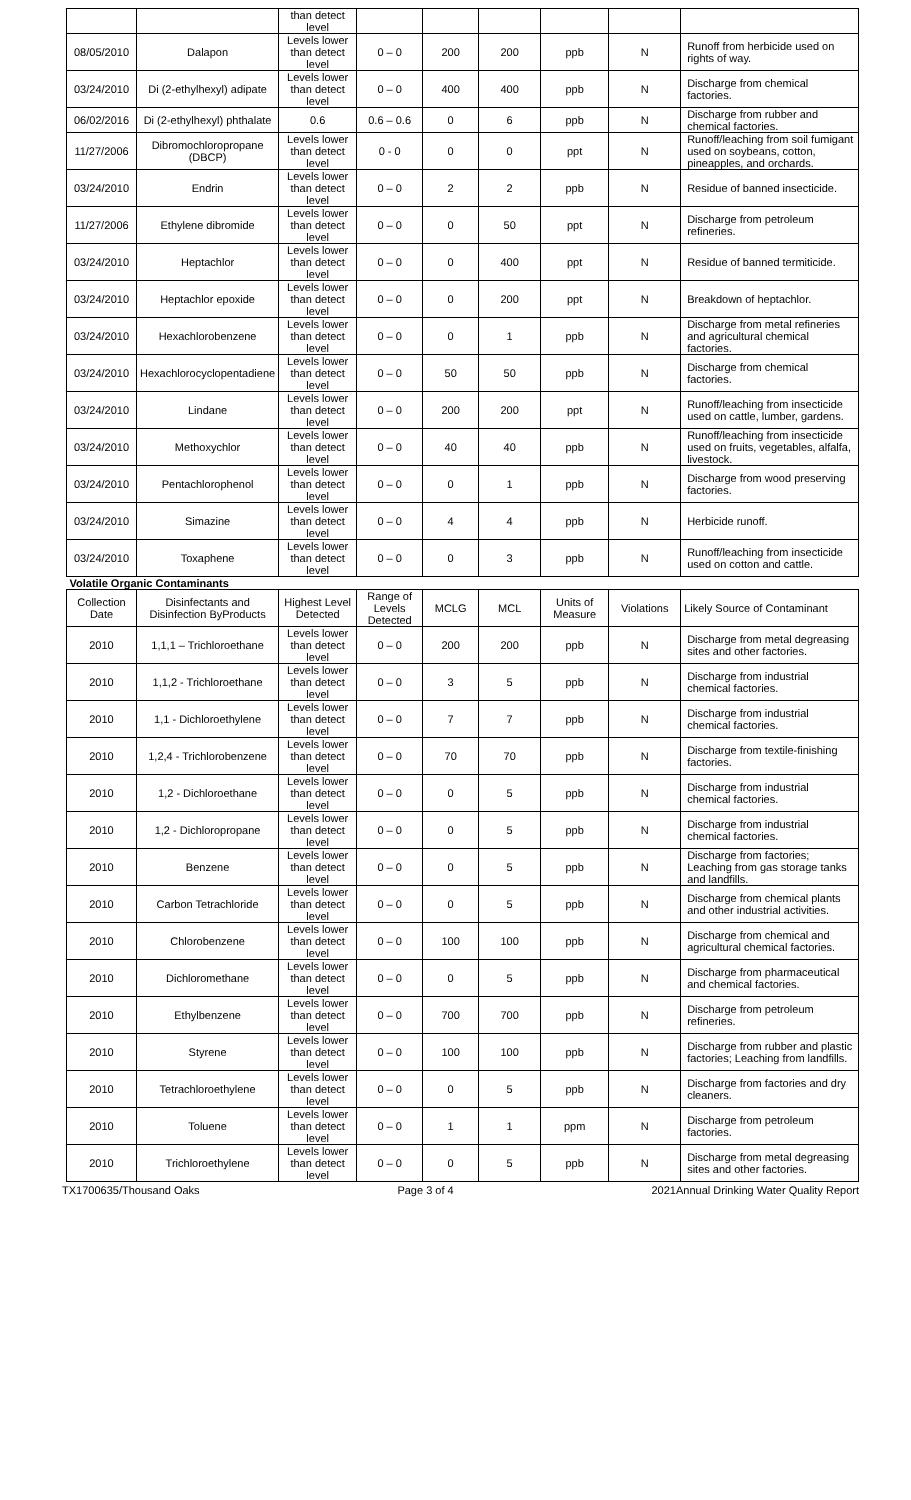| | | than detect level | | | | | | |
| 08/05/2010 | Dalapon | Levels lower than detect level | 0 – 0 | 200 | 200 | ppb | N | Runoff from herbicide used on rights of way. |
| 03/24/2010 | Di (2-ethylhexyl) adipate | Levels lower than detect level | 0 – 0 | 400 | 400 | ppb | N | Discharge from chemical factories. |
| 06/02/2016 | Di (2-ethylhexyl) phthalate | 0.6 | 0.6 – 0.6 | 0 | 6 | ppb | N | Discharge from rubber and chemical factories. |
| 11/27/2006 | Dibromochloropropane (DBCP) | Levels lower than detect level | 0 - 0 | 0 | 0 | ppt | N | Runoff/leaching from soil fumigant used on soybeans, cotton, pineapples, and orchards. |
| 03/24/2010 | Endrin | Levels lower than detect level | 0 – 0 | 2 | 2 | ppb | N | Residue of banned insecticide. |
| 11/27/2006 | Ethylene dibromide | Levels lower than detect level | 0 – 0 | 0 | 50 | ppt | N | Discharge from petroleum refineries. |
| 03/24/2010 | Heptachlor | Levels lower than detect level | 0 – 0 | 0 | 400 | ppt | N | Residue of banned termiticide. |
| 03/24/2010 | Heptachlor epoxide | Levels lower than detect level | 0 – 0 | 0 | 200 | ppt | N | Breakdown of heptachlor. |
| 03/24/2010 | Hexachlorobenzene | Levels lower than detect level | 0 – 0 | 0 | 1 | ppb | N | Discharge from metal refineries and agricultural chemical factories. |
| 03/24/2010 | Hexachlorocyclopentadiene | Levels lower than detect level | 0 – 0 | 50 | 50 | ppb | N | Discharge from chemical factories. |
| 03/24/2010 | Lindane | Levels lower than detect level | 0 – 0 | 200 | 200 | ppt | N | Runoff/leaching from insecticide used on cattle, lumber, gardens. |
| 03/24/2010 | Methoxychlor | Levels lower than detect level | 0 – 0 | 40 | 40 | ppb | N | Runoff/leaching from insecticide used on fruits, vegetables, alfalfa, livestock. |
| 03/24/2010 | Pentachlorophenol | Levels lower than detect level | 0 – 0 | 0 | 1 | ppb | N | Discharge from wood preserving factories. |
| 03/24/2010 | Simazine | Levels lower than detect level | 0 – 0 | 4 | 4 | ppb | N | Herbicide runoff. |
| 03/24/2010 | Toxaphene | Levels lower than detect level | 0 – 0 | 0 | 3 | ppb | N | Runoff/leaching from insecticide used on cotton and cattle. |
| Volatile Organic Contaminants | | | | | | | | |
| Collection Date | Disinfectants and Disinfection ByProducts | Highest Level Detected | Range of Levels Detected | MCLG | MCL | Units of Measure | Violations | Likely Source of Contaminant |
| 2010 | 1,1,1 – Trichloroethane | Levels lower than detect level | 0 – 0 | 200 | 200 | ppb | N | Discharge from metal degreasing sites and other factories. |
| 2010 | 1,1,2 - Trichloroethane | Levels lower than detect level | 0 – 0 | 3 | 5 | ppb | N | Discharge from industrial chemical factories. |
| 2010 | 1,1 - Dichloroethylene | Levels lower than detect level | 0 – 0 | 7 | 7 | ppb | N | Discharge from industrial chemical factories. |
| 2010 | 1,2,4 - Trichlorobenzene | Levels lower than detect level | 0 – 0 | 70 | 70 | ppb | N | Discharge from textile-finishing factories. |
| 2010 | 1,2 - Dichloroethane | Levels lower than detect level | 0 – 0 | 0 | 5 | ppb | N | Discharge from industrial chemical factories. |
| 2010 | 1,2 - Dichloropropane | Levels lower than detect level | 0 – 0 | 0 | 5 | ppb | N | Discharge from industrial chemical factories. |
| 2010 | Benzene | Levels lower than detect level | 0 – 0 | 0 | 5 | ppb | N | Discharge from factories; Leaching from gas storage tanks and landfills. |
| 2010 | Carbon Tetrachloride | Levels lower than detect level | 0 – 0 | 0 | 5 | ppb | N | Discharge from chemical plants and other industrial activities. |
| 2010 | Chlorobenzene | Levels lower than detect level | 0 – 0 | 100 | 100 | ppb | N | Discharge from chemical and agricultural chemical factories. |
| 2010 | Dichloromethane | Levels lower than detect level | 0 – 0 | 0 | 5 | ppb | N | Discharge from pharmaceutical and chemical factories. |
| 2010 | Ethylbenzene | Levels lower than detect level | 0 – 0 | 700 | 700 | ppb | N | Discharge from petroleum refineries. |
| 2010 | Styrene | Levels lower than detect level | 0 – 0 | 100 | 100 | ppb | N | Discharge from rubber and plastic factories; Leaching from landfills. |
| 2010 | Tetrachloroethylene | Levels lower than detect level | 0 – 0 | 0 | 5 | ppb | N | Discharge from factories and dry cleaners. |
| 2010 | Toluene | Levels lower than detect level | 0 – 0 | 1 | 1 | ppm | N | Discharge from petroleum factories. |
| 2010 | Trichloroethylene | Levels lower than detect level | 0 – 0 | 0 | 5 | ppb | N | Discharge from metal degreasing sites and other factories. |
TX1700635/Thousand Oaks Page 3 of 4 2021Annual Drinking Water Quality Report